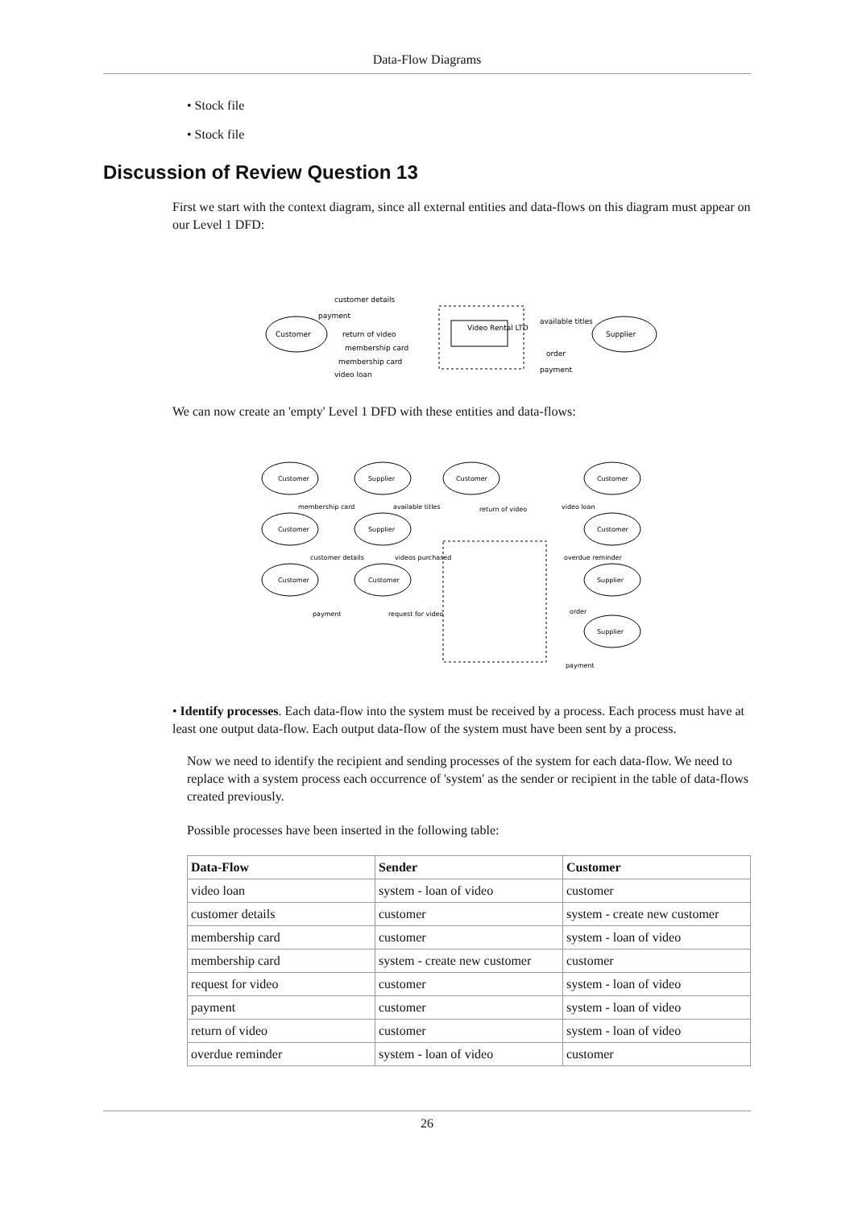Data-Flow Diagrams
• Stock file
• Stock file
Discussion of Review Question 13
First we start with the context diagram, since all external entities and data-flows on this diagram must appear on our Level 1 DFD:
Customer
Video Rental LTD
Supplier
customer details
payment
return of video
membership card
membership card
video loan
available titles
order
payment
We can now create an 'empty' Level 1 DFD with these entities and data-flows:
Customer
Supplier
Customer
Customer
Customer
Supplier
Customer
Customer
Customer
Supplier
Supplier
membership card
available titles
return of video
video loan
customer details
videos purchased
overdue reminder
payment
request for video
order
payment
• Identify processes. Each data-flow into the system must be received by a process. Each process must have at least one output data-flow. Each output data-flow of the system must have been sent by a process.
Now we need to identify the recipient and sending processes of the system for each data-flow. We need to replace with a system process each occurrence of 'system' as the sender or recipient in the table of data-flows created previously.
Possible processes have been inserted in the following table:
| Data-Flow | Sender | Customer |
| --- | --- | --- |
| video loan | system - loan of video | customer |
| customer details | customer | system - create new customer |
| membership card | customer | system - loan of video |
| membership card | system - create new customer | customer |
| request for video | customer | system - loan of video |
| payment | customer | system - loan of video |
| return of video | customer | system - loan of video |
| overdue reminder | system - loan of video | customer |
26